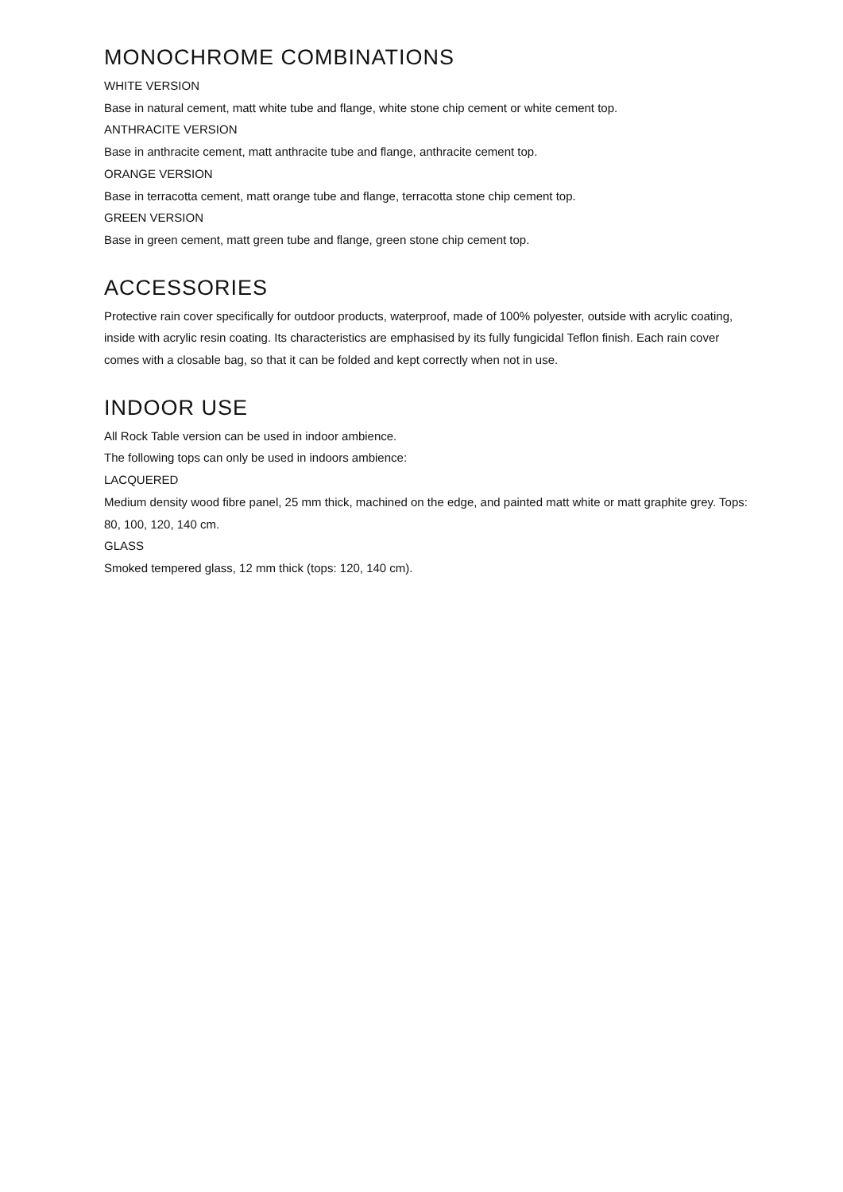MONOCHROME COMBINATIONS
WHITE VERSION
Base in natural cement, matt white tube and flange, white stone chip cement or white cement top.
ANTHRACITE VERSION
Base in anthracite cement, matt anthracite tube and flange, anthracite cement top.
ORANGE VERSION
Base in terracotta cement, matt orange tube and flange, terracotta stone chip cement top.
GREEN VERSION
Base in green cement, matt green tube and flange, green stone chip cement top.
ACCESSORIES
Protective rain cover specifically for outdoor products, waterproof, made of 100% polyester, outside with acrylic coating, inside with acrylic resin coating. Its characteristics are emphasised by its fully fungicidal Teflon finish. Each rain cover comes with a closable bag, so that it can be folded and kept correctly when not in use.
INDOOR USE
All Rock Table version can be used in indoor ambience.
The following tops can only be used in indoors ambience:
LACQUERED
Medium density wood fibre panel, 25 mm thick, machined on the edge, and painted matt white or matt graphite grey. Tops: 80, 100, 120, 140 cm.
GLASS
Smoked tempered glass, 12 mm thick (tops: 120, 140 cm).